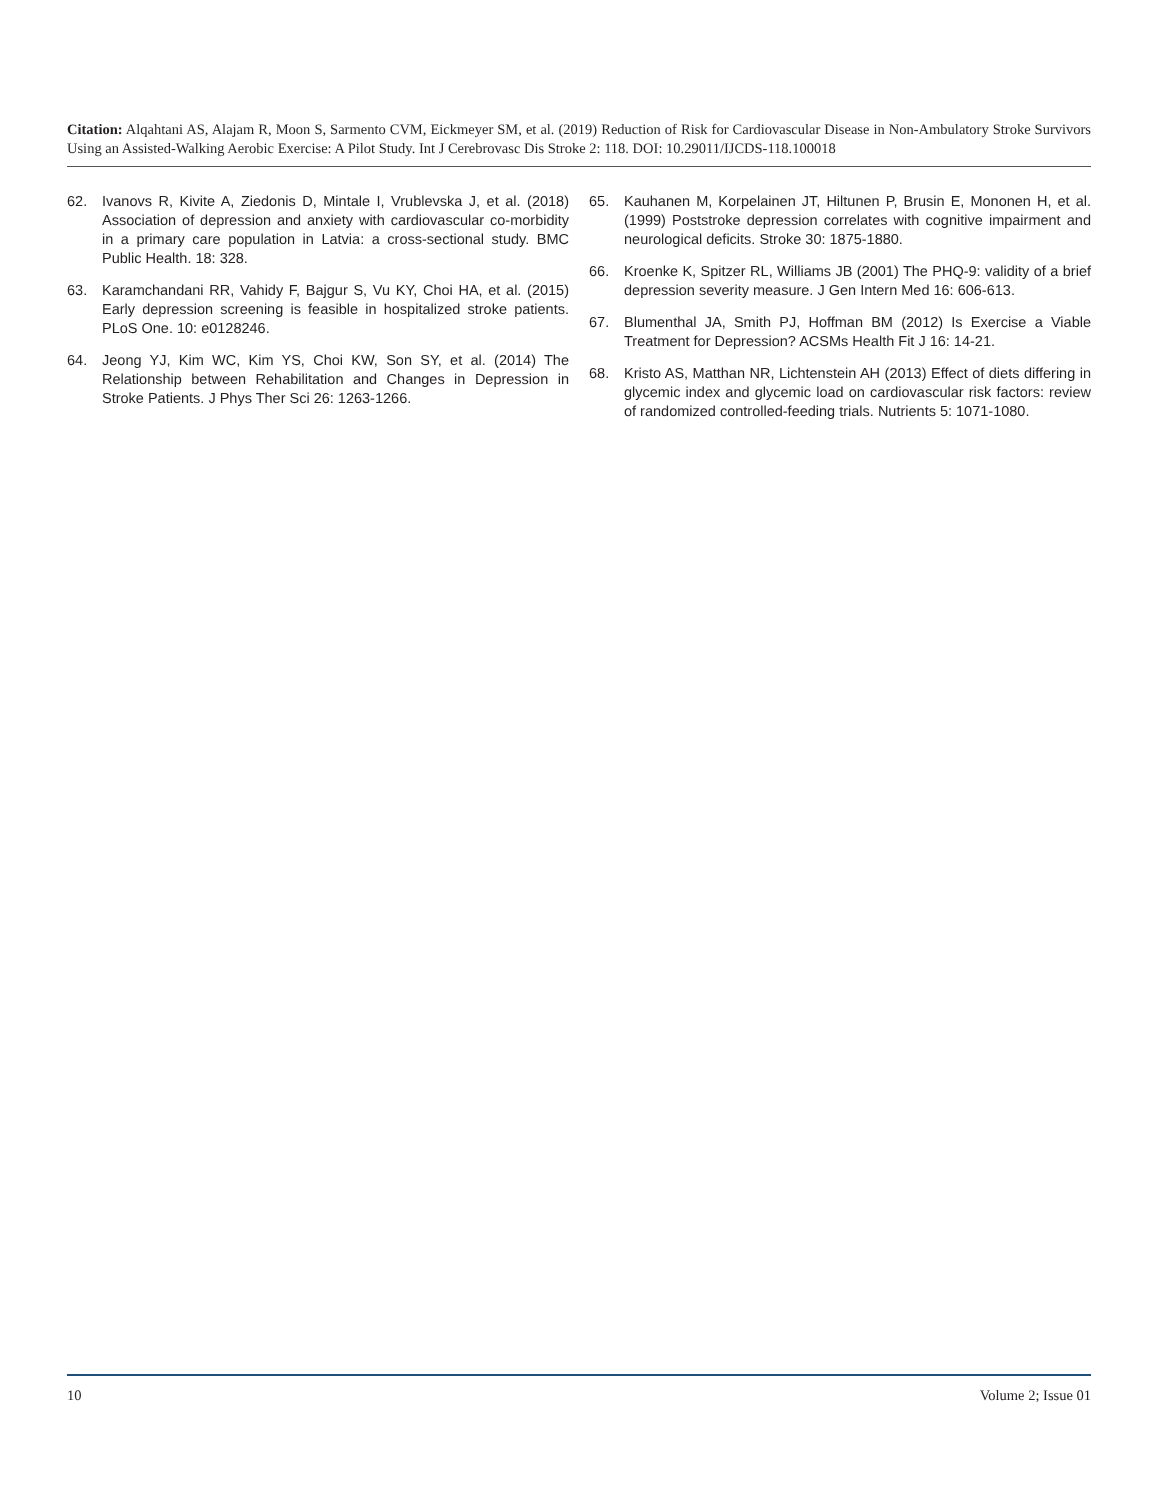Citation: Alqahtani AS, Alajam R, Moon S, Sarmento CVM, Eickmeyer SM, et al. (2019) Reduction of Risk for Cardiovascular Disease in Non-Ambulatory Stroke Survivors Using an Assisted-Walking Aerobic Exercise: A Pilot Study. Int J Cerebrovasc Dis Stroke 2: 118. DOI: 10.29011/IJCDS-118.100018
62. Ivanovs R, Kivite A, Ziedonis D, Mintale I, Vrublevska J, et al. (2018) Association of depression and anxiety with cardiovascular co-morbidity in a primary care population in Latvia: a cross-sectional study. BMC Public Health. 18: 328.
63. Karamchandani RR, Vahidy F, Bajgur S, Vu KY, Choi HA, et al. (2015) Early depression screening is feasible in hospitalized stroke patients. PLoS One. 10: e0128246.
64. Jeong YJ, Kim WC, Kim YS, Choi KW, Son SY, et al. (2014) The Relationship between Rehabilitation and Changes in Depression in Stroke Patients. J Phys Ther Sci 26: 1263-1266.
65. Kauhanen M, Korpelainen JT, Hiltunen P, Brusin E, Mononen H, et al. (1999) Poststroke depression correlates with cognitive impairment and neurological deficits. Stroke 30: 1875-1880.
66. Kroenke K, Spitzer RL, Williams JB (2001) The PHQ-9: validity of a brief depression severity measure. J Gen Intern Med 16: 606-613.
67. Blumenthal JA, Smith PJ, Hoffman BM (2012) Is Exercise a Viable Treatment for Depression? ACSMs Health Fit J 16: 14-21.
68. Kristo AS, Matthan NR, Lichtenstein AH (2013) Effect of diets differing in glycemic index and glycemic load on cardiovascular risk factors: review of randomized controlled-feeding trials. Nutrients 5: 1071-1080.
10 Volume 2; Issue 01